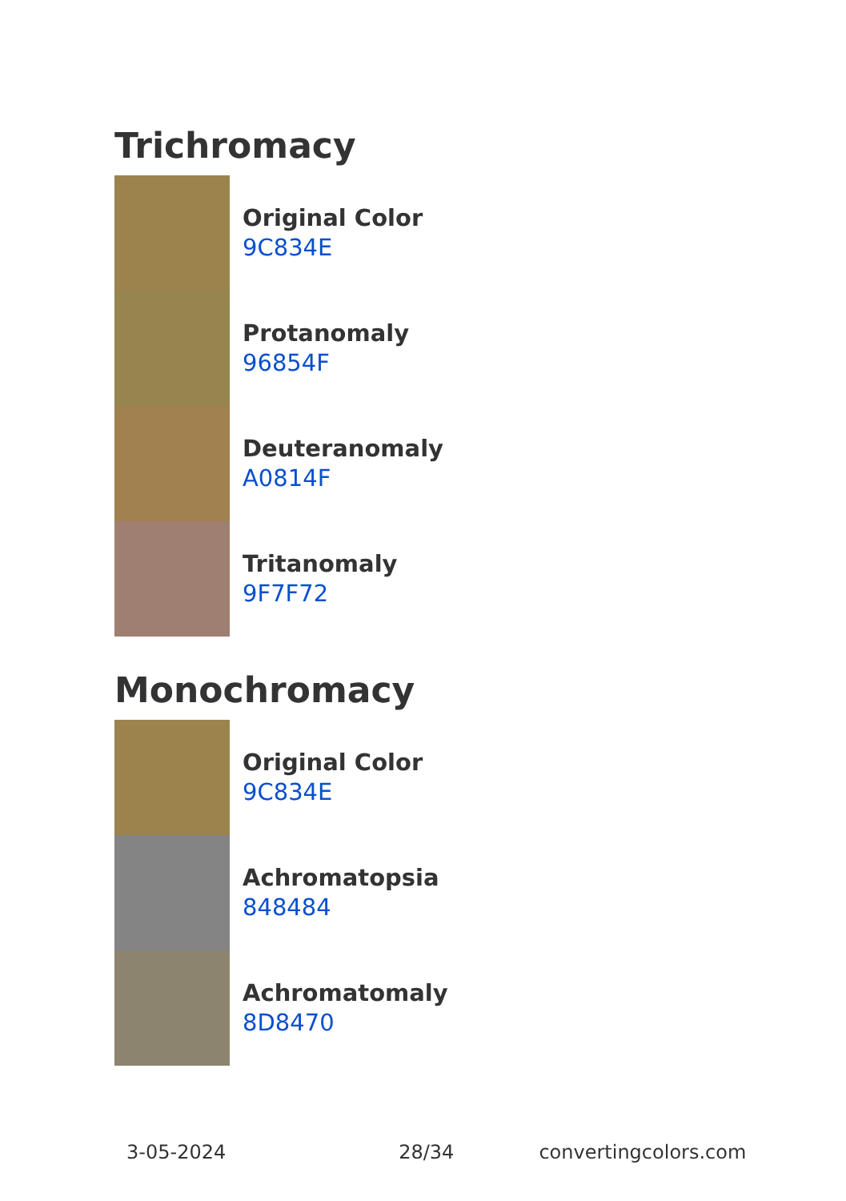Trichromacy
Original Color
9C834E
Protanomaly
96854F
Deuteranomaly
A0814F
Tritanomaly
9F7F72
Monochromacy
Original Color
9C834E
Achromatopsia
848484
Achromatomaly
8D8470
3-05-2024 28/34 convertingcolors.com